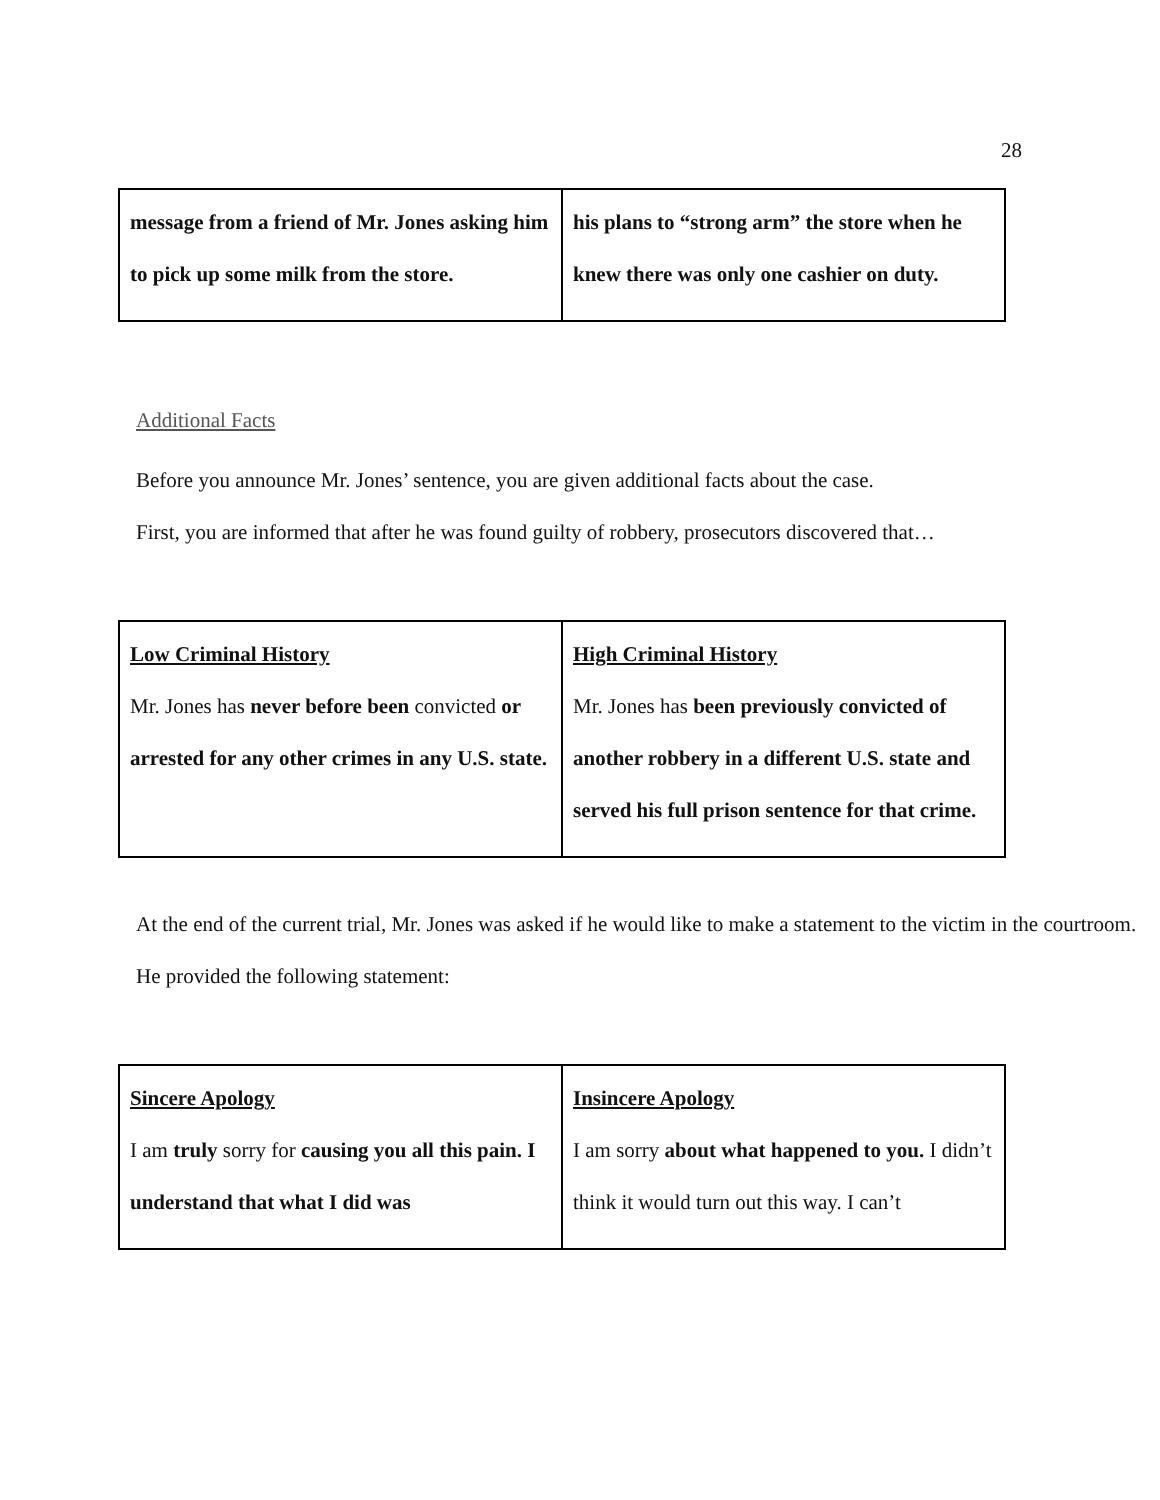28
| message from a friend of Mr. Jones asking him to pick up some milk from the store. | his plans to “strong arm” the store when he knew there was only one cashier on duty. |
Additional Facts
Before you announce Mr. Jones’ sentence, you are given additional facts about the case.
First, you are informed that after he was found guilty of robbery, prosecutors discovered that…
| Low Criminal History Mr. Jones has never before been convicted or arrested for any other crimes in any U.S. state. | High Criminal History Mr. Jones has been previously convicted of another robbery in a different U.S. state and served his full prison sentence for that crime. |
At the end of the current trial, Mr. Jones was asked if he would like to make a statement to the victim in the courtroom. He provided the following statement:
| Sincere Apology I am truly sorry for causing you all this pain. I understand that what I did was | Insincere Apology I am sorry about what happened to you. I didn’t think it would turn out this way. I can’t |